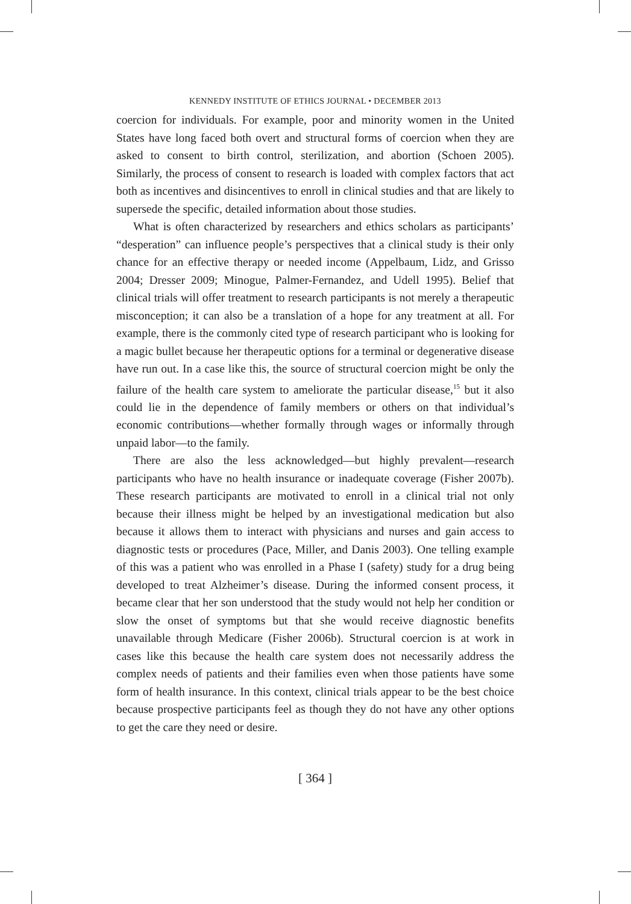KENNEDY INSTITUTE OF ETHICS JOURNAL • DECEMBER 2013
coercion for individuals. For example, poor and minority women in the United States have long faced both overt and structural forms of coercion when they are asked to consent to birth control, sterilization, and abortion (Schoen 2005). Similarly, the process of consent to research is loaded with complex factors that act both as incentives and disincentives to enroll in clinical studies and that are likely to supersede the specific, detailed information about those studies.
What is often characterized by researchers and ethics scholars as participants’ “desperation” can influence people’s perspectives that a clinical study is their only chance for an effective therapy or needed income (Appelbaum, Lidz, and Grisso 2004; Dresser 2009; Minogue, Palmer-Fernandez, and Udell 1995). Belief that clinical trials will offer treatment to research participants is not merely a therapeutic misconception; it can also be a translation of a hope for any treatment at all. For example, there is the commonly cited type of research participant who is looking for a magic bullet because her therapeutic options for a terminal or degenerative disease have run out. In a case like this, the source of structural coercion might be only the failure of the health care system to ameliorate the particular disease,<sup>15</sup> but it also could lie in the dependence of family members or others on that individual’s economic contributions—whether formally through wages or informally through unpaid labor—to the family.
There are also the less acknowledged—but highly prevalent—research participants who have no health insurance or inadequate coverage (Fisher 2007b). These research participants are motivated to enroll in a clinical trial not only because their illness might be helped by an investigational medication but also because it allows them to interact with physicians and nurses and gain access to diagnostic tests or procedures (Pace, Miller, and Danis 2003). One telling example of this was a patient who was enrolled in a Phase I (safety) study for a drug being developed to treat Alzheimer’s disease. During the informed consent process, it became clear that her son understood that the study would not help her condition or slow the onset of symptoms but that she would receive diagnostic benefits unavailable through Medicare (Fisher 2006b). Structural coercion is at work in cases like this because the health care system does not necessarily address the complex needs of patients and their families even when those patients have some form of health insurance. In this context, clinical trials appear to be the best choice because prospective participants feel as though they do not have any other options to get the care they need or desire.
[ 364 ]